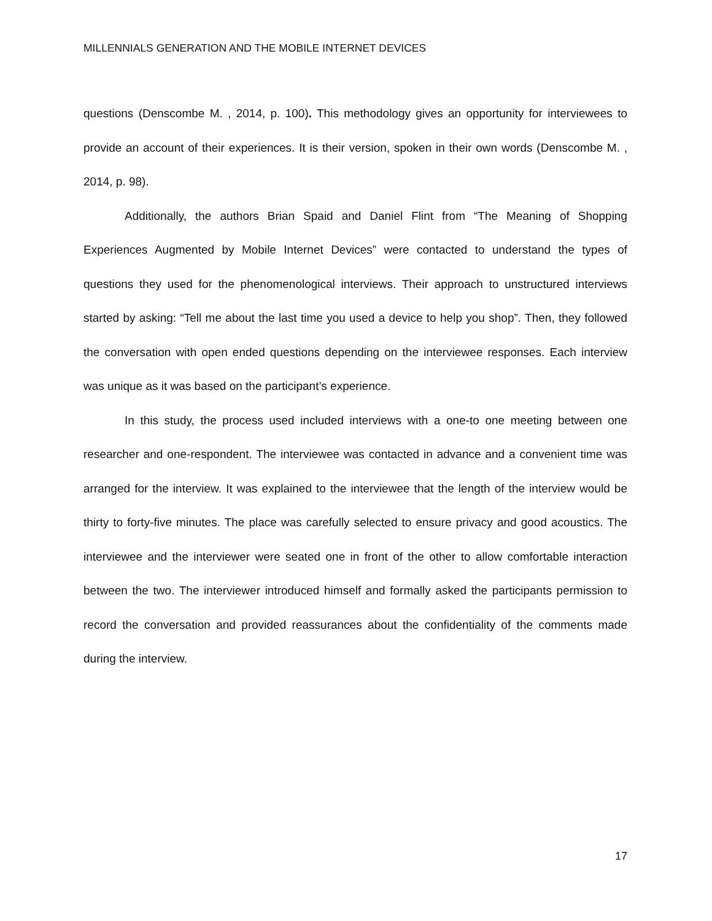MILLENNIALS GENERATION AND THE MOBILE INTERNET DEVICES
questions (Denscombe M. , 2014, p. 100). This methodology gives an opportunity for interviewees to provide an account of their experiences. It is their version, spoken in their own words (Denscombe M. , 2014, p. 98).
Additionally, the authors Brian Spaid and Daniel Flint from “The Meaning of Shopping Experiences Augmented by Mobile Internet Devices” were contacted to understand the types of questions they used for the phenomenological interviews. Their approach to unstructured interviews started by asking: “Tell me about the last time you used a device to help you shop”. Then, they followed the conversation with open ended questions depending on the interviewee responses. Each interview was unique as it was based on the participant’s experience.
In this study, the process used included interviews with a one-to one meeting between one researcher and one-respondent. The interviewee was contacted in advance and a convenient time was arranged for the interview. It was explained to the interviewee that the length of the interview would be thirty to forty-five minutes. The place was carefully selected to ensure privacy and good acoustics. The interviewee and the interviewer were seated one in front of the other to allow comfortable interaction between the two. The interviewer introduced himself and formally asked the participants permission to record the conversation and provided reassurances about the confidentiality of the comments made during the interview.
17